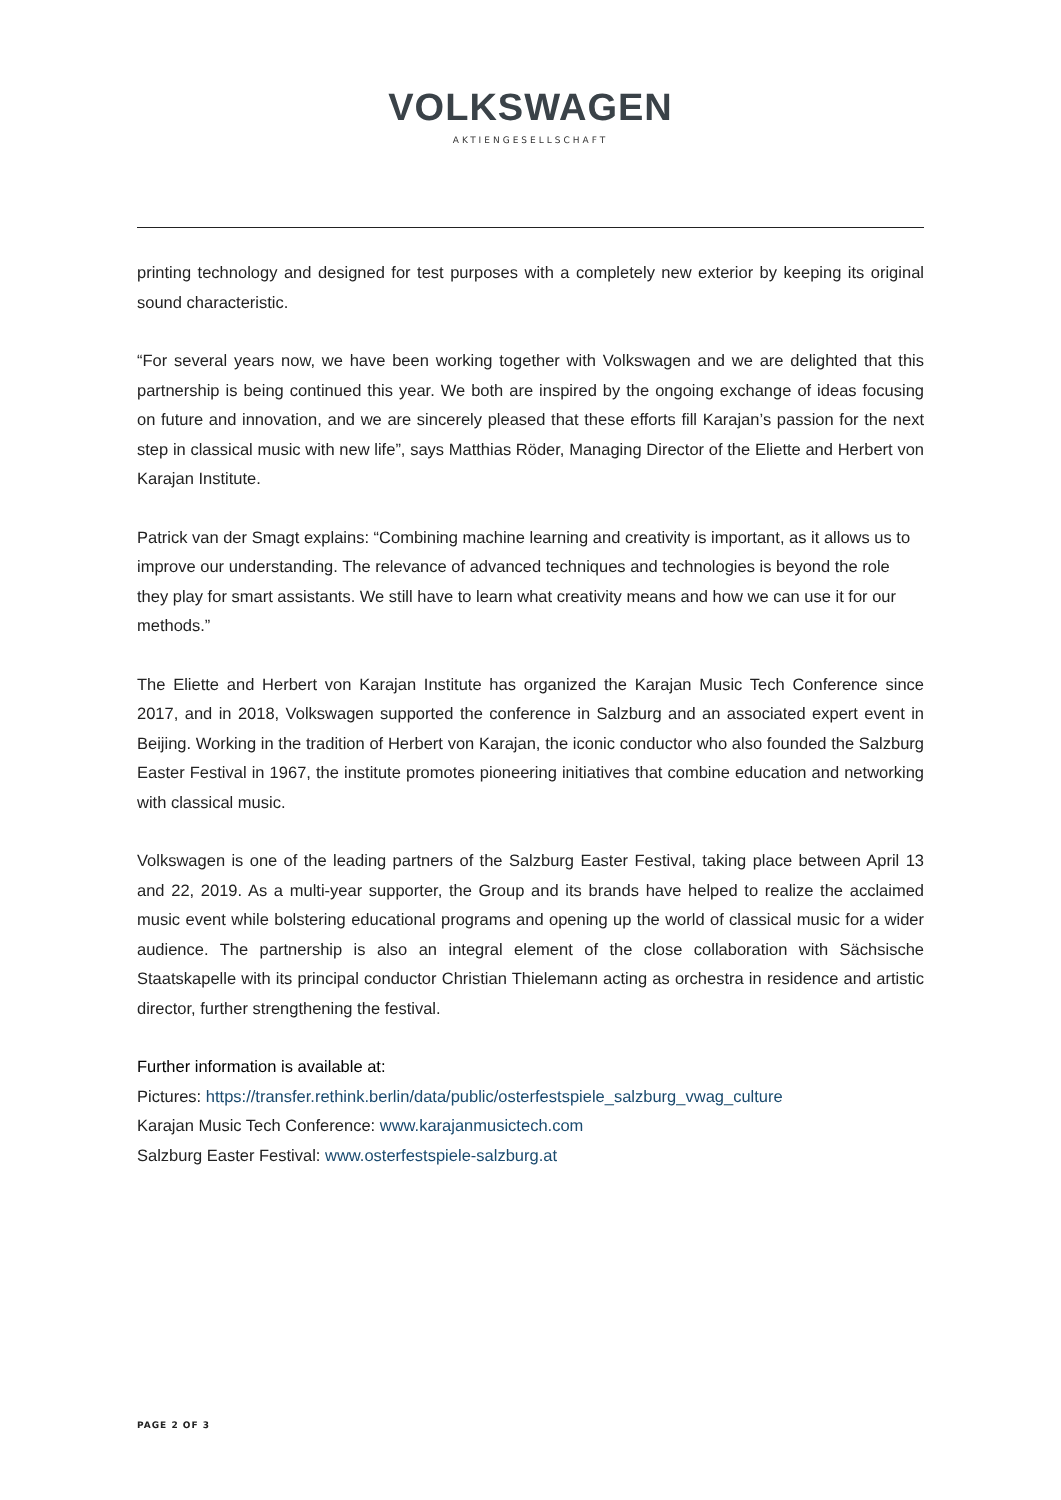VOLKSWAGEN
AKTIENGESELLSCHAFT
printing technology and designed for test purposes with a completely new exterior by keeping its original sound characteristic.
“For several years now, we have been working together with Volkswagen and we are delighted that this partnership is being continued this year. We both are inspired by the ongoing exchange of ideas focusing on future and innovation, and we are sincerely pleased that these efforts fill Karajan’s passion for the next step in classical music with new life”, says Matthias Röder, Managing Director of the Eliette and Herbert von Karajan Institute.
Patrick van der Smagt explains: “Combining machine learning and creativity is important, as it allows us to improve our understanding. The relevance of advanced techniques and technologies is beyond the role they play for smart assistants. We still have to learn what creativity means and how we can use it for our methods.”
The Eliette and Herbert von Karajan Institute has organized the Karajan Music Tech Conference since 2017, and in 2018, Volkswagen supported the conference in Salzburg and an associated expert event in Beijing. Working in the tradition of Herbert von Karajan, the iconic conductor who also founded the Salzburg Easter Festival in 1967, the institute promotes pioneering initiatives that combine education and networking with classical music.
Volkswagen is one of the leading partners of the Salzburg Easter Festival, taking place between April 13 and 22, 2019. As a multi-year supporter, the Group and its brands have helped to realize the acclaimed music event while bolstering educational programs and opening up the world of classical music for a wider audience. The partnership is also an integral element of the close collaboration with Sächsische Staatskapelle with its principal conductor Christian Thielemann acting as orchestra in residence and artistic director, further strengthening the festival.
Further information is available at:
Pictures: https://transfer.rethink.berlin/data/public/osterfestspiele_salzburg_vwag_culture
Karajan Music Tech Conference: www.karajanmusictech.com
Salzburg Easter Festival: www.osterfestspiele-salzburg.at
PAGE 2 OF 3